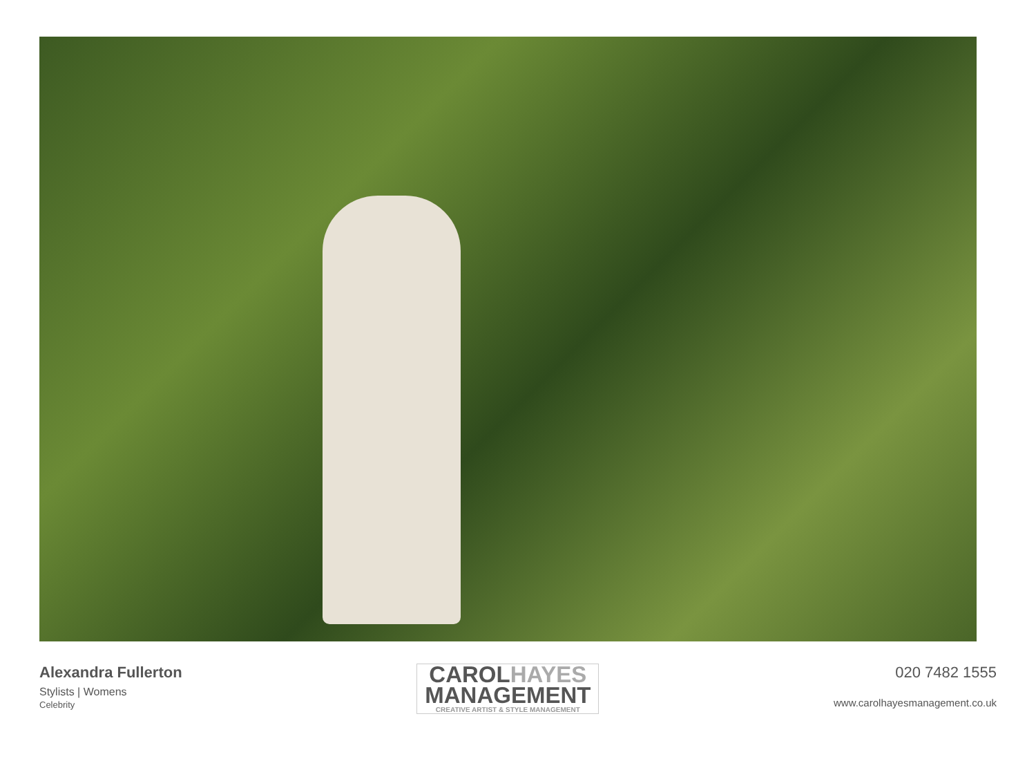Alexandra Fullerton
Stylists | Womens
Celebrity
CAROLHAYES
MANAGEMENT
CREATIVE ARTIST & STYLE MANAGEMENT
020 7482 1555
www.carolhayesmanagement.co.uk